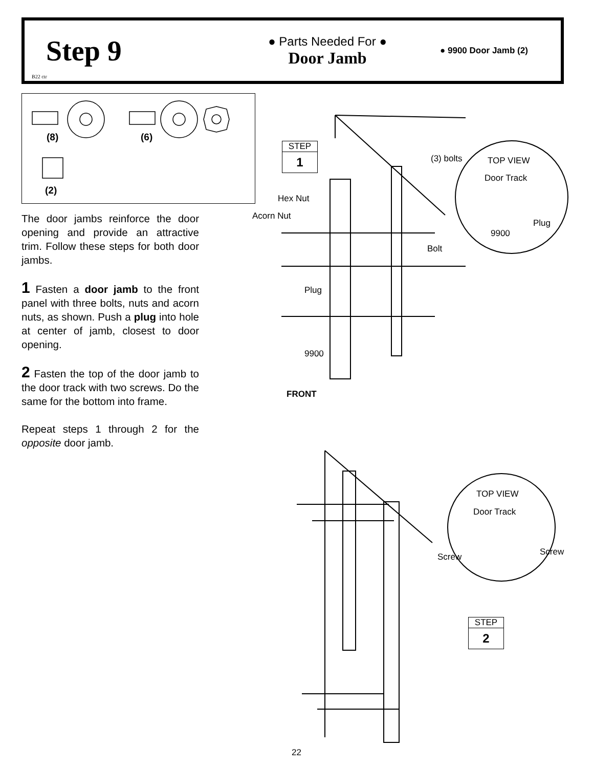Step 9
B22 ctr
● Parts Needed For ●
Door Jamb
● 9900 Door Jamb (2)
(8) (6)
(2)
The door jambs reinforce the door opening and provide an attractive trim. Follow these steps for both door jambs.
1 Fasten a door jamb to the front panel with three bolts, nuts and acorn nuts, as shown. Push a plug into hole at center of jamb, closest to door opening.
2 Fasten the top of the door jamb to the door track with two screws. Do the same for the bottom into frame.
Repeat steps 1 through 2 for the opposite door jamb.
STEP
1
STEP
2
(3) bolts TOP VIEW
Door Track
Hex Nut
Acorn Nut
Plug
9900
Bolt
Plug
9900
FRONT
TOP VIEW
Door Track
Screw Screw
22